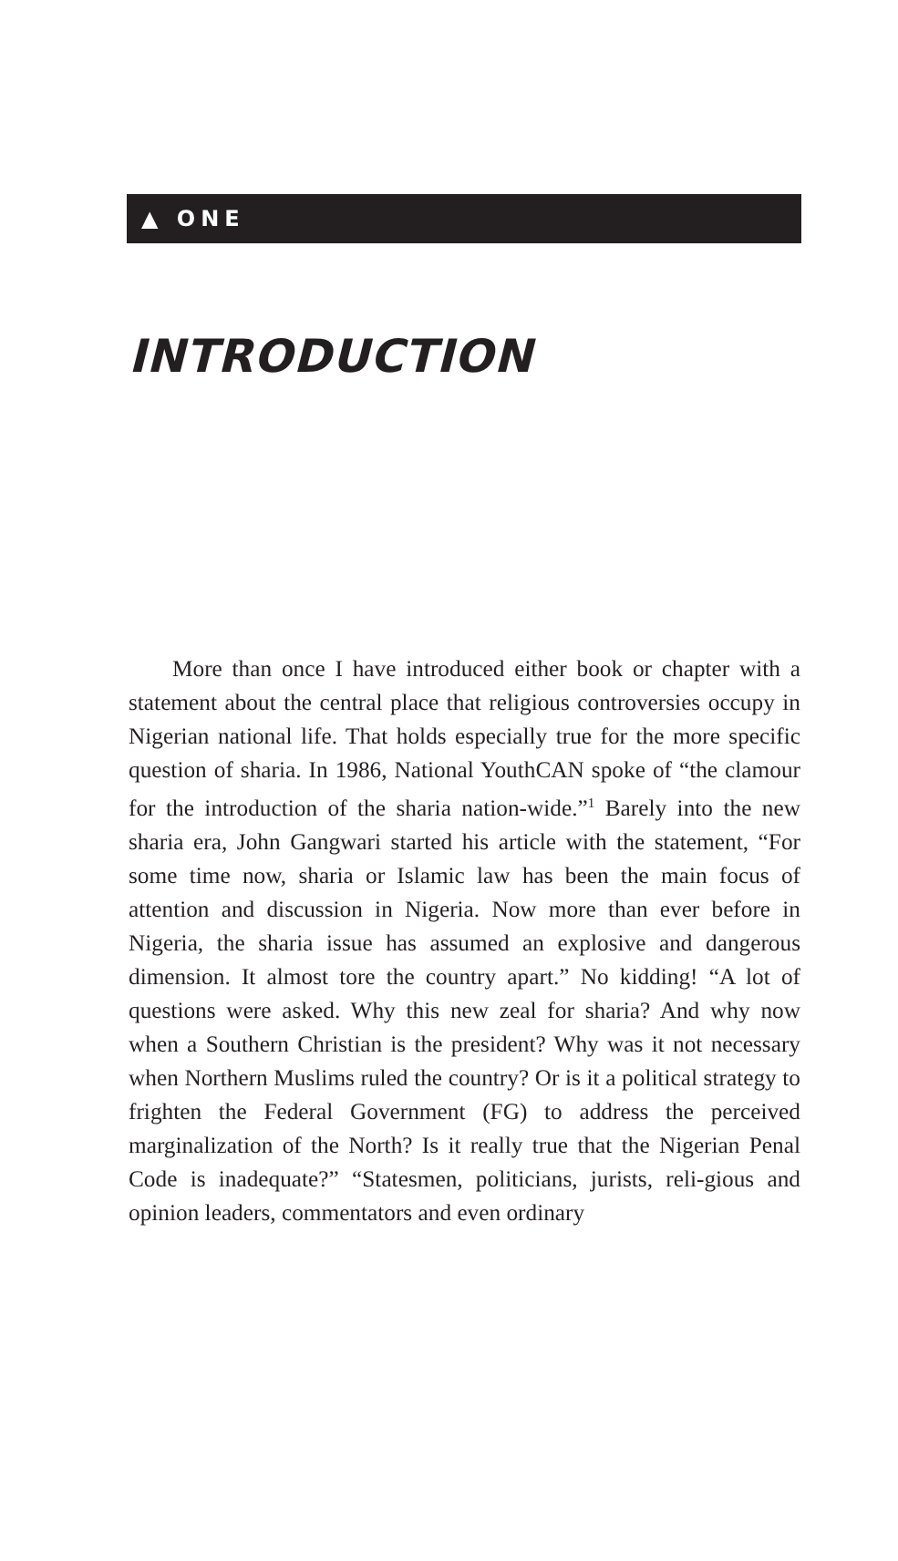▲ ONE
INTRODUCTION
More than once I have introduced either book or chapter with a statement about the central place that religious controversies occupy in Nigerian national life. That holds especially true for the more specific question of sharia. In 1986, National YouthCAN spoke of “the clamour for the introduction of the sharia nation-wide.”<sup>1</sup> Barely into the new sharia era, John Gangwari started his article with the statement, “For some time now, sharia or Islamic law has been the main focus of attention and discussion in Nigeria. Now more than ever before in Nigeria, the sharia issue has assumed an explosive and dangerous dimension. It almost tore the country apart.” No kidding! “A lot of questions were asked. Why this new zeal for sharia? And why now when a Southern Christian is the president? Why was it not necessary when Northern Muslims ruled the country? Or is it a political strategy to frighten the Federal Government (FG) to address the perceived marginalization of the North? Is it really true that the Nigerian Penal Code is inadequate?” “Statesmen, politicians, jurists, reli-gious and opinion leaders, commentators and even ordinary